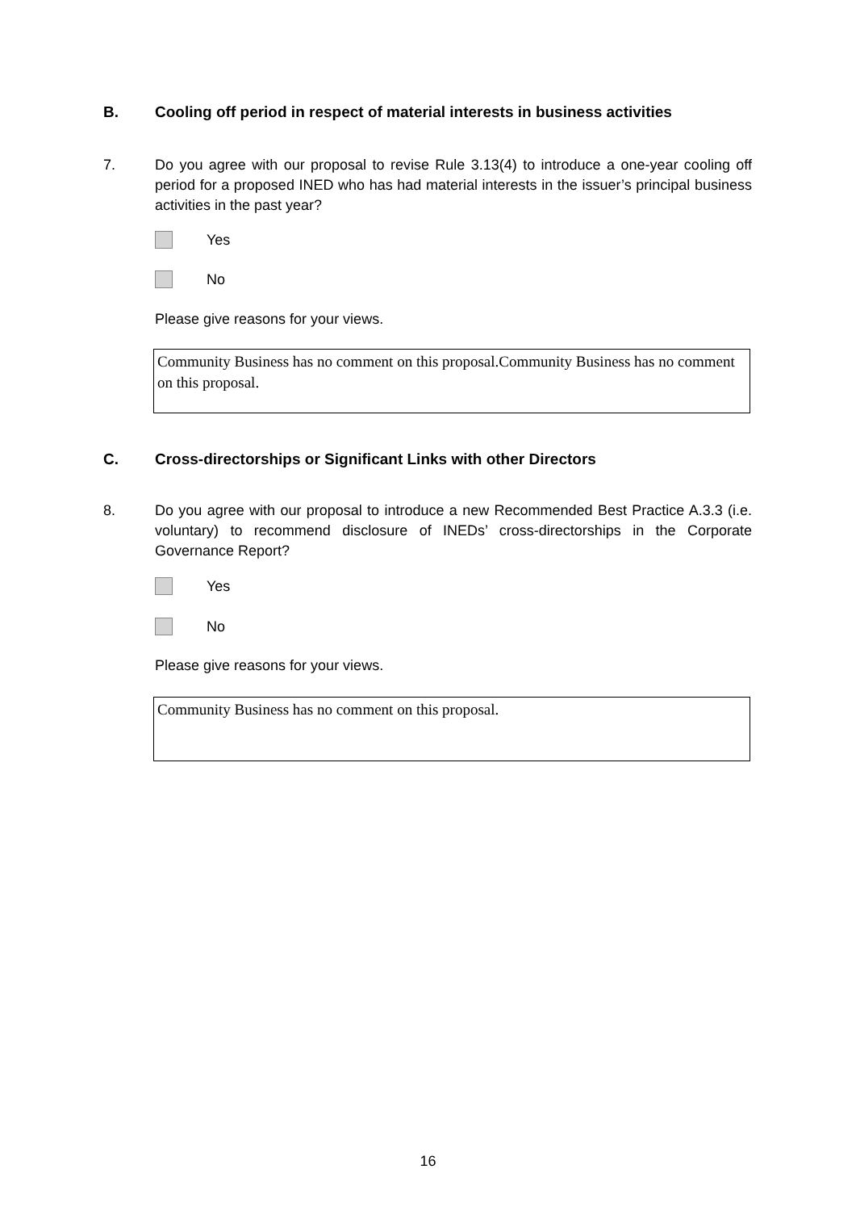B. Cooling off period in respect of material interests in business activities
7. Do you agree with our proposal to revise Rule 3.13(4) to introduce a one-year cooling off period for a proposed INED who has had material interests in the issuer’s principal business activities in the past year?
Yes
No
Please give reasons for your views.
Community Business has no comment on this proposal.Community Business has no comment on this proposal.
C. Cross-directorships or Significant Links with other Directors
8. Do you agree with our proposal to introduce a new Recommended Best Practice A.3.3 (i.e. voluntary) to recommend disclosure of INEDs’ cross-directorships in the Corporate Governance Report?
Yes
No
Please give reasons for your views.
Community Business has no comment on this proposal.
16